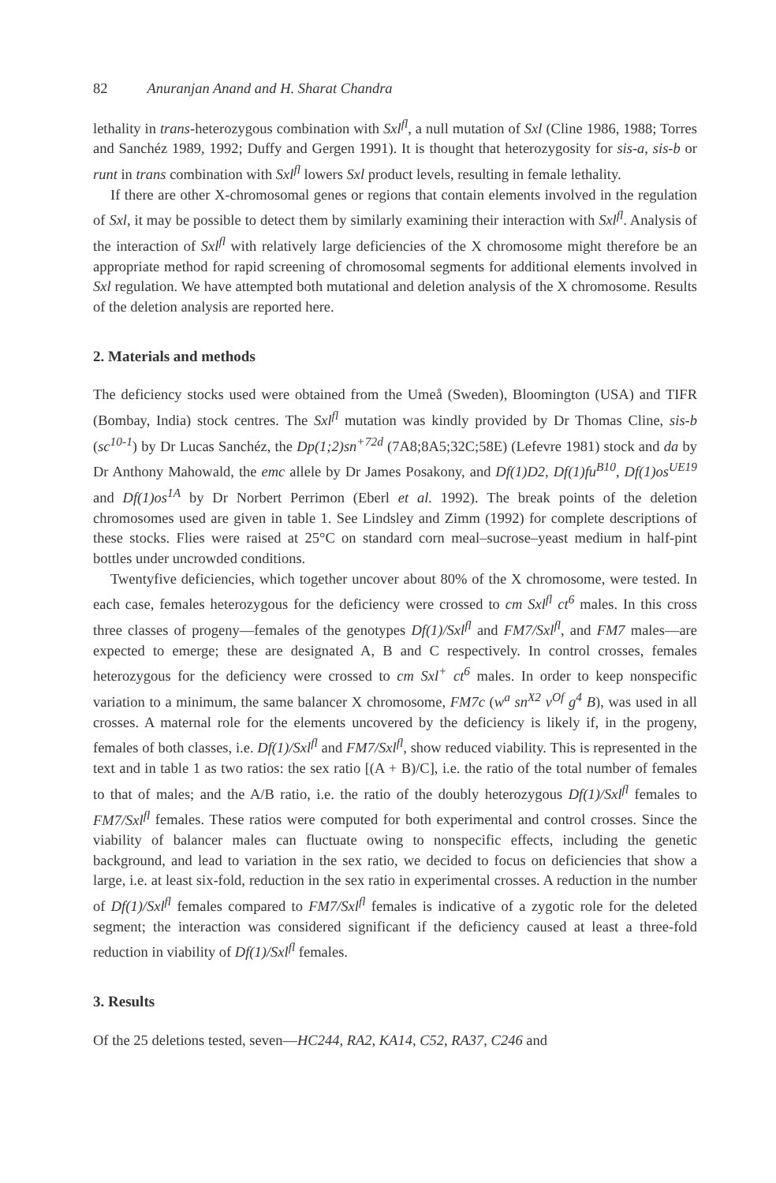82 Anuranjan Anand and H. Sharat Chandra
lethality in trans-heterozygous combination with Sxl<sup>fl</sup>, a null mutation of Sxl (Cline 1986, 1988; Torres and Sanchéz 1989, 1992; Duffy and Gergen 1991). It is thought that heterozygosity for sis-a, sis-b or runt in trans combination with Sxl<sup>fl</sup> lowers Sxl product levels, resulting in female lethality.
If there are other X-chromosomal genes or regions that contain elements involved in the regulation of Sxl, it may be possible to detect them by similarly examining their interaction with Sxl<sup>fl</sup>. Analysis of the interaction of Sxl<sup>fl</sup> with relatively large deficiencies of the X chromosome might therefore be an appropriate method for rapid screening of chromosomal segments for additional elements involved in Sxl regulation. We have attempted both mutational and deletion analysis of the X chromosome. Results of the deletion analysis are reported here.
2. Materials and methods
The deficiency stocks used were obtained from the Umeå (Sweden), Bloomington (USA) and TIFR (Bombay, India) stock centres. The Sxl<sup>fl</sup> mutation was kindly provided by Dr Thomas Cline, sis-b (sc<sup>10-1</sup>) by Dr Lucas Sanchéz, the Dp(1;2)sn<sup>+72d</sup> (7A8;8A5;32C;58E) (Lefevre 1981) stock and da by Dr Anthony Mahowald, the emc allele by Dr James Posakony, and Df(1)D2, Df(1)fu<sup>B10</sup>, Df(1)os<sup>UE19</sup> and Df(1)os<sup>1A</sup> by Dr Norbert Perrimon (Eberl et al. 1992). The break points of the deletion chromosomes used are given in table 1. See Lindsley and Zimm (1992) for complete descriptions of these stocks. Flies were raised at 25°C on standard corn meal–sucrose–yeast medium in half-pint bottles under uncrowded conditions.
Twentyfive deficiencies, which together uncover about 80% of the X chromosome, were tested. In each case, females heterozygous for the deficiency were crossed to cm Sxl<sup>fl</sup> ct<sup>6</sup> males. In this cross three classes of progeny—females of the genotypes Df(1)/Sxl<sup>fl</sup> and FM7/Sxl<sup>fl</sup>, and FM7 males—are expected to emerge; these are designated A, B and C respectively. In control crosses, females heterozygous for the deficiency were crossed to cm Sxl<sup>+</sup> ct<sup>6</sup> males. In order to keep nonspecific variation to a minimum, the same balancer X chromosome, FM7c (w<sup>a</sup> sn<sup>X2</sup> v<sup>Of</sup> g<sup>4</sup> B), was used in all crosses. A maternal role for the elements uncovered by the deficiency is likely if, in the progeny, females of both classes, i.e. Df(1)/Sxl<sup>fl</sup> and FM7/Sxl<sup>fl</sup>, show reduced viability. This is represented in the text and in table 1 as two ratios: the sex ratio [(A + B)/C], i.e. the ratio of the total number of females to that of males; and the A/B ratio, i.e. the ratio of the doubly heterozygous Df(1)/Sxl<sup>fl</sup> females to FM7/Sxl<sup>fl</sup> females. These ratios were computed for both experimental and control crosses. Since the viability of balancer males can fluctuate owing to nonspecific effects, including the genetic background, and lead to variation in the sex ratio, we decided to focus on deficiencies that show a large, i.e. at least six-fold, reduction in the sex ratio in experimental crosses. A reduction in the number of Df(1)/Sxl<sup>fl</sup> females compared to FM7/Sxl<sup>fl</sup> females is indicative of a zygotic role for the deleted segment; the interaction was considered significant if the deficiency caused at least a three-fold reduction in viability of Df(1)/Sxl<sup>fl</sup> females.
3. Results
Of the 25 deletions tested, seven—HC244, RA2, KA14, C52, RA37, C246 and